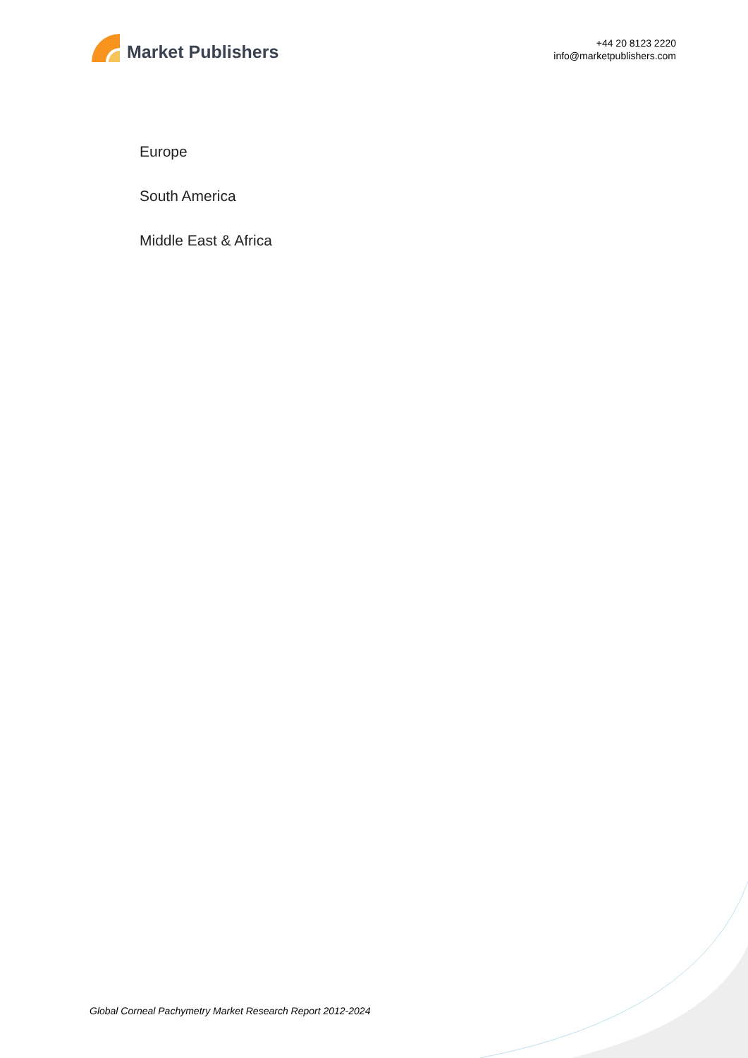Market Publishers
+44 20 8123 2220
info@marketpublishers.com
Europe
South America
Middle East & Africa
Global Corneal Pachymetry Market Research Report 2012-2024